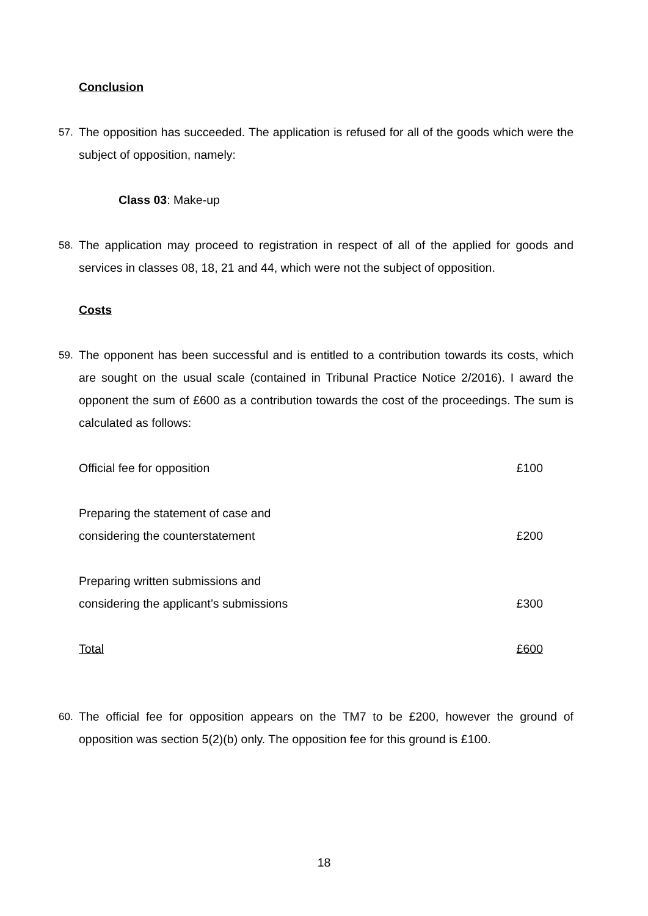Conclusion
57. The opposition has succeeded. The application is refused for all of the goods which were the subject of opposition, namely:
Class 03: Make-up
58. The application may proceed to registration in respect of all of the applied for goods and services in classes 08, 18, 21 and 44, which were not the subject of opposition.
Costs
59. The opponent has been successful and is entitled to a contribution towards its costs, which are sought on the usual scale (contained in Tribunal Practice Notice 2/2016). I award the opponent the sum of £600 as a contribution towards the cost of the proceedings. The sum is calculated as follows:
| Official fee for opposition | £100 |
| Preparing the statement of case and considering the counterstatement | £200 |
| Preparing written submissions and considering the applicant’s submissions | £300 |
| Total | £600 |
60. The official fee for opposition appears on the TM7 to be £200, however the ground of opposition was section 5(2)(b) only. The opposition fee for this ground is £100.
18